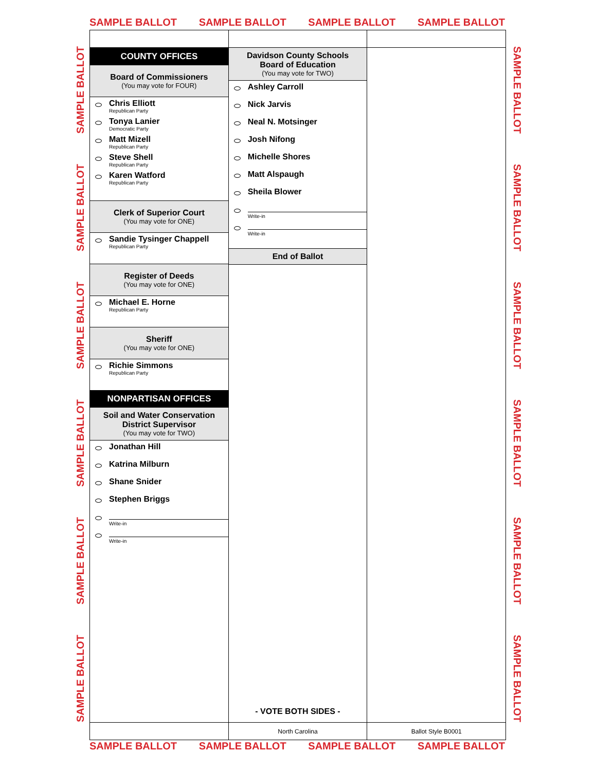SAMPLE BALLOT SAMPLE BALLOT SAMPLE BALLOT SAMPLE BALLOT
SAMPLE BALLOT SAMPLE BALLOT SAMPLE BALLOT SAMPLE BALLOT SAMPLE BALLOT SAMPLE BALLOT
SAMPLE BALLOT SAMPLE BALLOT SAMPLE BALLOT SAMPLE BALLOT SAMPLE BALLOT SAMPLE BALLOT
COUNTY OFFICES
Board of Commissioners
(You may vote for FOUR)
Chris Elliott
Republican Party
Tonya Lanier
Democratic Party
Matt Mizell
Republican Party
Steve Shell
Republican Party
Karen Watford
Republican Party
Clerk of Superior Court
(You may vote for ONE)
Sandie Tysinger Chappell
Republican Party
Register of Deeds
(You may vote for ONE)
Michael E. Horne
Republican Party
Sheriff
(You may vote for ONE)
Richie Simmons
Republican Party
NONPARTISAN OFFICES
Soil and Water Conservation
District Supervisor
(You may vote for TWO)
Jonathan Hill
Katrina Milburn
Shane Snider
Stephen Briggs
Write-in
Write-in
Davidson County Schools
Board of Education
(You may vote for TWO)
Ashley Carroll
Nick Jarvis
Neal N. Motsinger
Josh Nifong
Michelle Shores
Matt Alspaugh
Sheila Blower
Write-in
Write-in
End of Ballot
- VOTE BOTH SIDES -
North Carolina Ballot Style B0001
SAMPLE BALLOT SAMPLE BALLOT SAMPLE BALLOT SAMPLE BALLOT